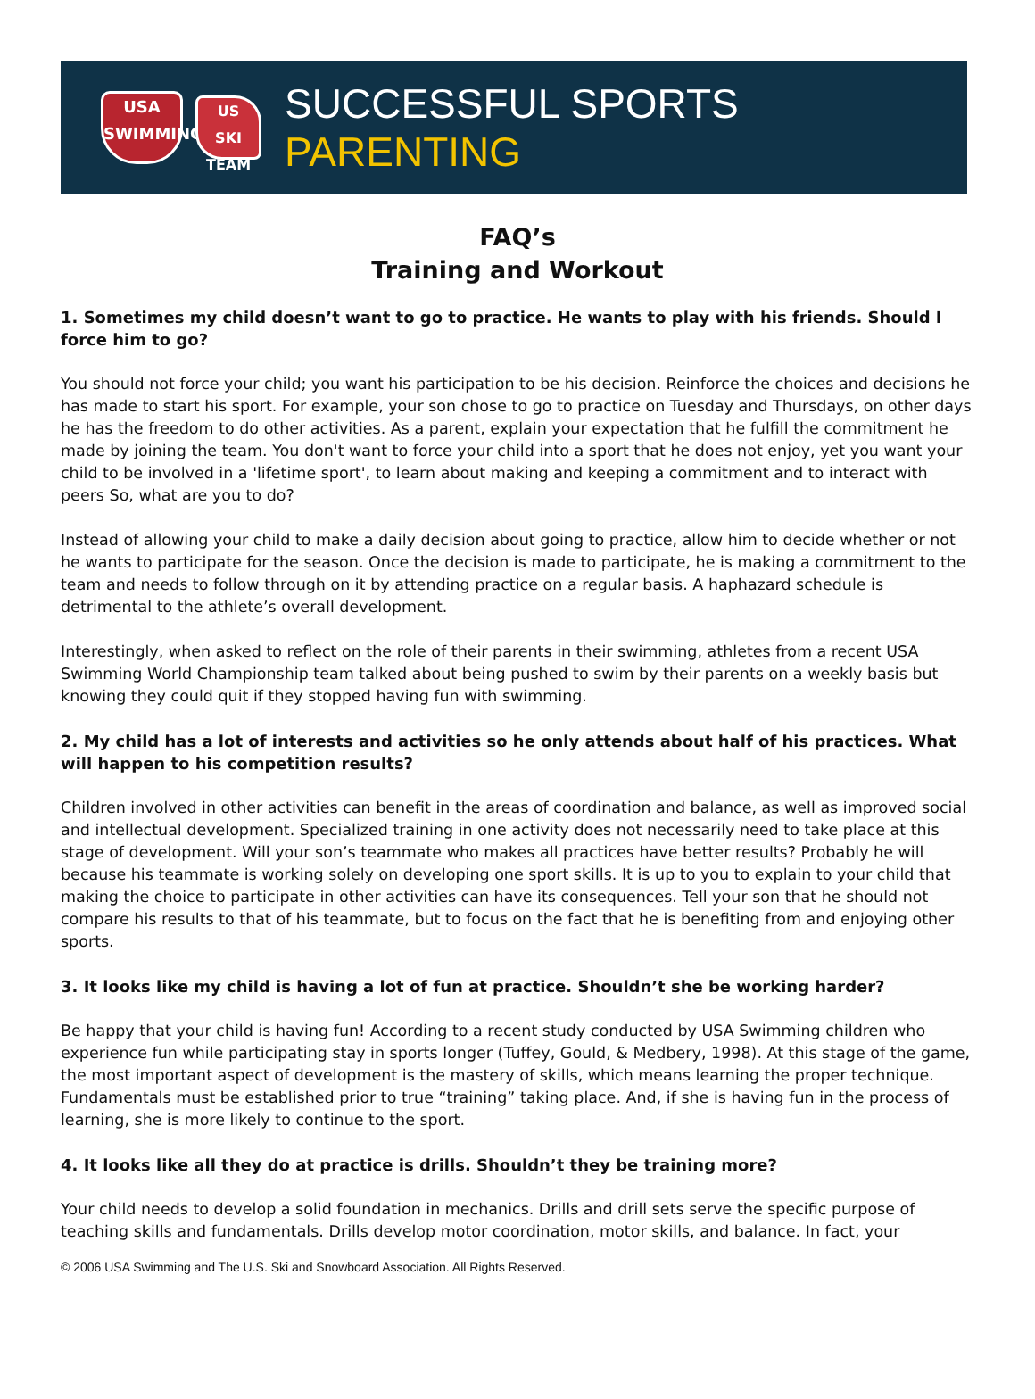USA
SWIMMING
US
SKI TEAM
SUCCESSFUL SPORTS PARENTING
FAQ’s
Training and Workout
1. Sometimes my child doesn’t want to go to practice. He wants to play with his friends. Should I force him to go?
You should not force your child; you want his participation to be his decision. Reinforce the choices and decisions he has made to start his sport. For example, your son chose to go to practice on Tuesday and Thursdays, on other days he has the freedom to do other activities. As a parent, explain your expectation that he fulfill the commitment he made by joining the team. You don't want to force your child into a sport that he does not enjoy, yet you want your child to be involved in a 'lifetime sport', to learn about making and keeping a commitment and to interact with peers So, what are you to do?
Instead of allowing your child to make a daily decision about going to practice, allow him to decide whether or not he wants to participate for the season. Once the decision is made to participate, he is making a commitment to the team and needs to follow through on it by attending practice on a regular basis. A haphazard schedule is detrimental to the athlete’s overall development.
Interestingly, when asked to reflect on the role of their parents in their swimming, athletes from a recent USA Swimming World Championship team talked about being pushed to swim by their parents on a weekly basis but knowing they could quit if they stopped having fun with swimming.
2. My child has a lot of interests and activities so he only attends about half of his practices. What will happen to his competition results?
Children involved in other activities can benefit in the areas of coordination and balance, as well as improved social and intellectual development. Specialized training in one activity does not necessarily need to take place at this stage of development. Will your son’s teammate who makes all practices have better results? Probably he will because his teammate is working solely on developing one sport skills. It is up to you to explain to your child that making the choice to participate in other activities can have its consequences. Tell your son that he should not compare his results to that of his teammate, but to focus on the fact that he is benefiting from and enjoying other sports.
3. It looks like my child is having a lot of fun at practice. Shouldn’t she be working harder?
Be happy that your child is having fun! According to a recent study conducted by USA Swimming children who experience fun while participating stay in sports longer (Tuffey, Gould, & Medbery, 1998). At this stage of the game, the most important aspect of development is the mastery of skills, which means learning the proper technique. Fundamentals must be established prior to true “training” taking place. And, if she is having fun in the process of learning, she is more likely to continue to the sport.
4. It looks like all they do at practice is drills. Shouldn’t they be training more?
Your child needs to develop a solid foundation in mechanics. Drills and drill sets serve the specific purpose of teaching skills and fundamentals. Drills develop motor coordination, motor skills, and balance. In fact, your
© 2006 USA Swimming and The U.S. Ski and Snowboard Association. All Rights Reserved.